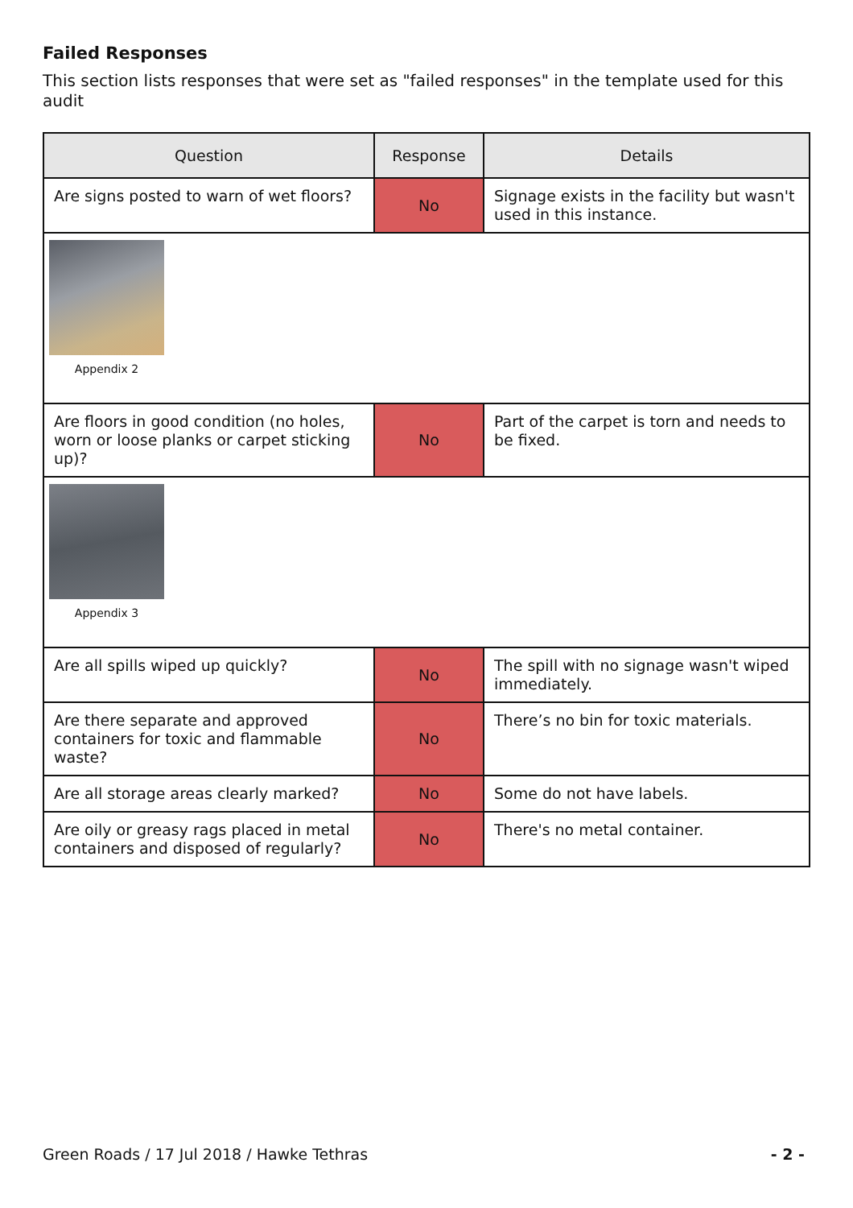Failed Responses
This section lists responses that were set as "failed responses" in the template used for this audit
| Question | Response | Details |
| --- | --- | --- |
| Are signs posted to warn of wet floors? | No | Signage exists in the facility but wasn't used in this instance. |
| Appendix 2 | | |
| Are floors in good condition (no holes, worn or loose planks or carpet sticking up)? | No | Part of the carpet is torn and needs to be fixed. |
| Appendix 3 | | |
| Are all spills wiped up quickly? | No | The spill with no signage wasn't wiped immediately. |
| Are there separate and approved containers for toxic and flammable waste? | No | There’s no bin for toxic materials. |
| Are all storage areas clearly marked? | No | Some do not have labels. |
| Are oily or greasy rags placed in metal containers and disposed of regularly? | No | There's no metal container. |
Green Roads / 17 Jul 2018 / Hawke Tethras - 2 -